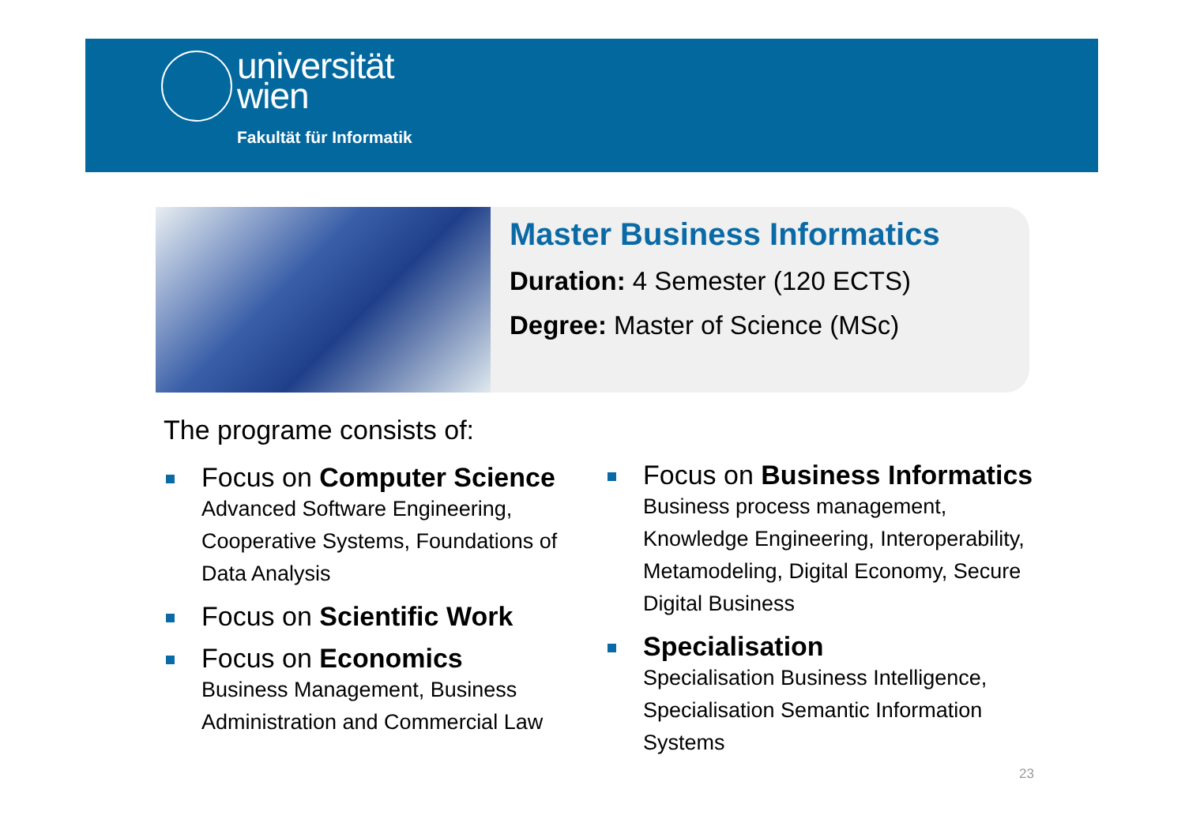universität
wien
Fakultät für Informatik
Master Business Informatics
Duration: 4 Semester (120 ECTS)
Degree: Master of Science (MSc)
The programe consists of:
Focus on Computer Science
Advanced Software Engineering, Cooperative Systems, Foundations of Data Analysis
Focus on Scientific Work
Focus on Economics
Business Management, Business Administration and Commercial Law
Focus on Business Informatics
Business process management, Knowledge Engineering, Interoperability, Metamodeling, Digital Economy, Secure Digital Business
Specialisation
Specialisation Business Intelligence, Specialisation Semantic Information Systems
23